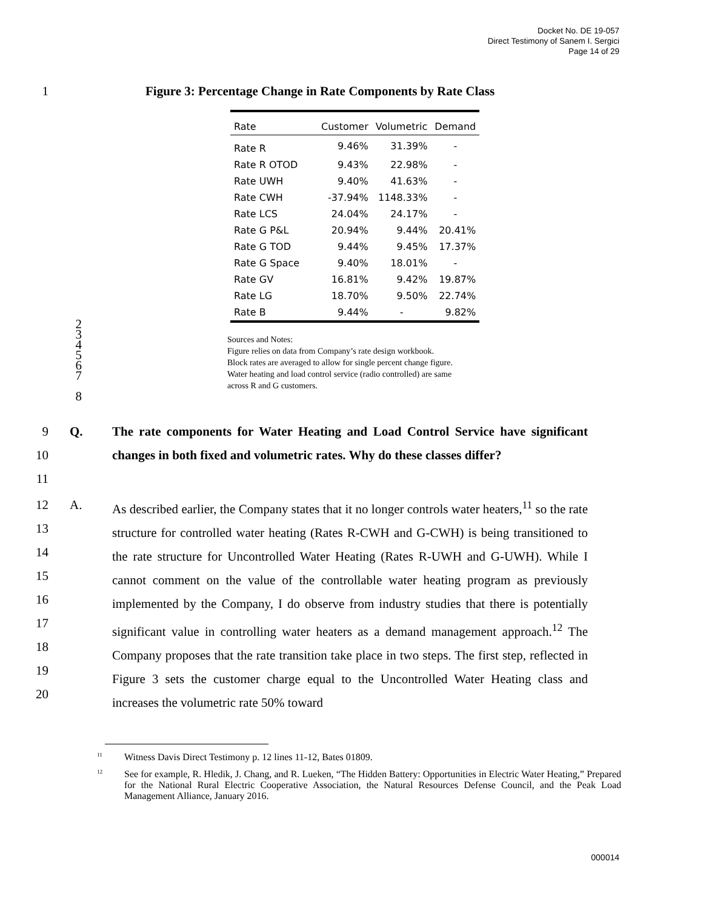Docket No. DE 19-057
Direct Testimony of Sanem I. Sergici
Page 14 of 29
1 Figure 3: Percentage Change in Rate Components by Rate Class
| Rate | Customer | Volumetric | Demand |
| --- | --- | --- | --- |
| Rate R | 9.46% | 31.39% | - |
| Rate R OTOD | 9.43% | 22.98% | - |
| Rate UWH | 9.40% | 41.63% | - |
| Rate CWH | -37.94% | 1148.33% | - |
| Rate LCS | 24.04% | 24.17% | - |
| Rate G P&L | 20.94% | 9.44% | 20.41% |
| Rate G TOD | 9.44% | 9.45% | 17.37% |
| Rate G Space | 9.40% | 18.01% | - |
| Rate GV | 16.81% | 9.42% | 19.87% |
| Rate LG | 18.70% | 9.50% | 22.74% |
| Rate B | 9.44% | - | 9.82% |
2
3
4
5
6
7
8
Sources and Notes:
Figure relies on data from Company’s rate design workbook.
Block rates are averaged to allow for single percent change figure.
Water heating and load control service (radio controlled) are same
across R and G customers.
9
10
11 Q. The rate components for Water Heating and Load Control Service have significant changes in both fixed and volumetric rates. Why do these classes differ?
12
13
14
15
16
17
18
19
20 A. As described earlier, the Company states that it no longer controls water heaters,<sup>11</sup> so the rate structure for controlled water heating (Rates R-CWH and G-CWH) is being transitioned to the rate structure for Uncontrolled Water Heating (Rates R-UWH and G-UWH). While I cannot comment on the value of the controllable water heating program as previously implemented by the Company, I do observe from industry studies that there is potentially significant value in controlling water heaters as a demand management approach.<sup>12</sup> The Company proposes that the rate transition take place in two steps. The first step, reflected in Figure 3 sets the customer charge equal to the Uncontrolled Water Heating class and increases the volumetric rate 50% toward
<sup>11</sup> Witness Davis Direct Testimony p. 12 lines 11-12, Bates 01809.
<sup>12</sup> See for example, R. Hledik, J. Chang, and R. Lueken, “The Hidden Battery: Opportunities in Electric Water Heating,” Prepared for the National Rural Electric Cooperative Association, the Natural Resources Defense Council, and the Peak Load Management Alliance, January 2016.
000014